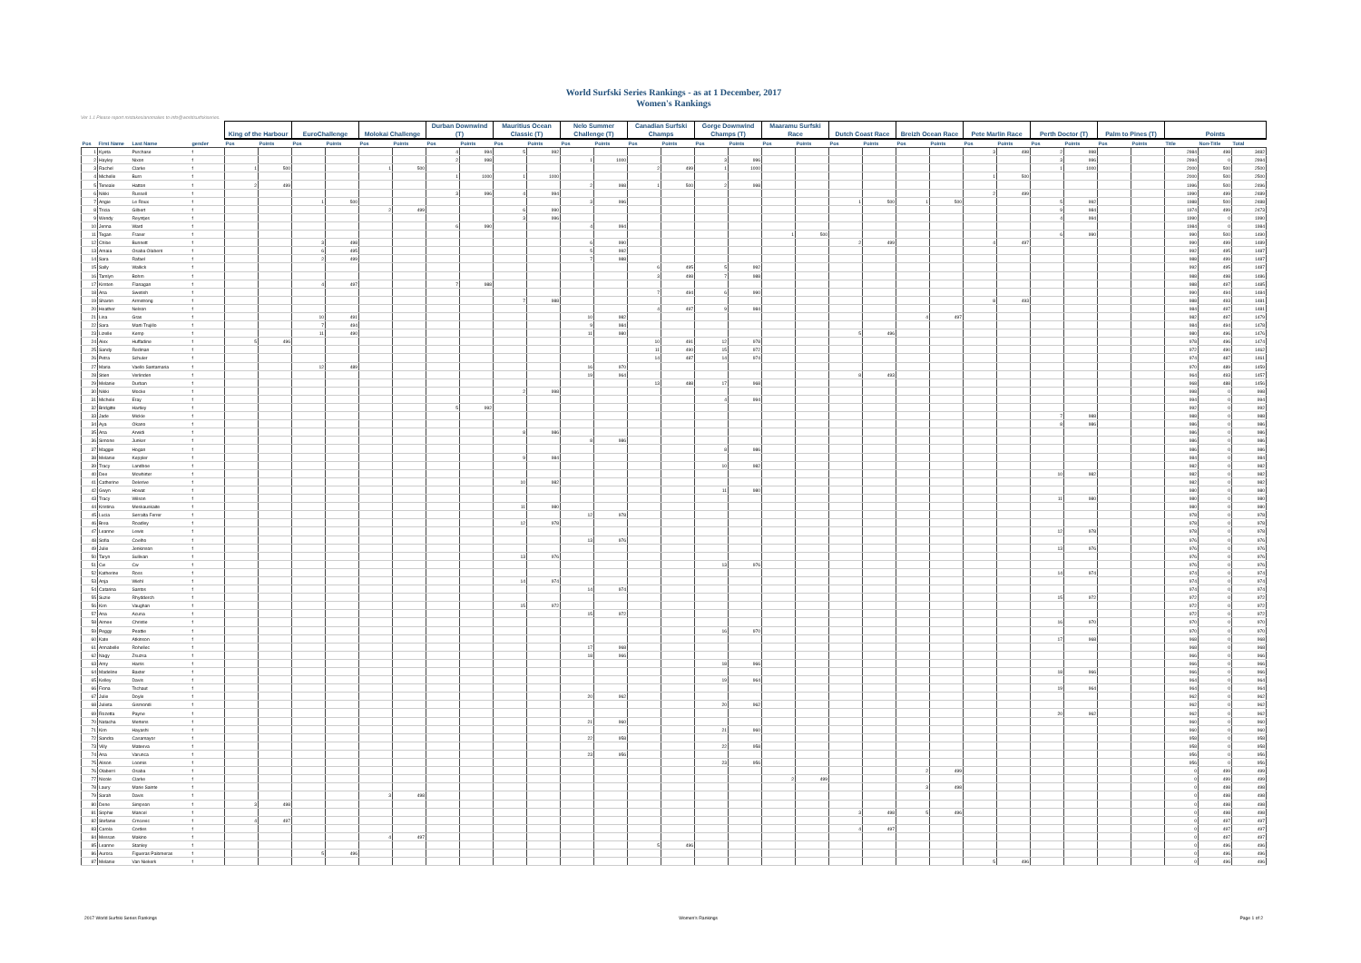World Surfski Series Rankings - as at 1 December, 2017
Women's Rankings
Ver 1.1 Please report mistakes/anomalies to info@worldsurfskiseries.
| | | | | King of the Harbour | | EuroChallenge | | Molokai Challenge | | Durban Downwind (T) | | Mauritius Ocean Classic (T) | | Nelo Summer Challenge (T) | | Canadian Surfski Champs | | Gorge Downwind Champs (T) | | Maaramu Surfski Race | | Dutch Coast Race | | Breizh Ocean Race | | Pete Marlin Race | | Perth Doctor (T) | | Palm to Pines (T) | | Points | | |
| --- | --- | --- | --- | --- | --- | --- | --- | --- | --- | --- | --- | --- | --- | --- | --- | --- | --- | --- | --- | --- | --- | --- | --- | --- | --- | --- | --- | --- | --- | --- | --- | --- | --- | --- |
| Pos | First Name | Last Name | gender | Pos | Points | Pos | Points | Pos | Points | Pos | Points | Pos | Points | Pos | Points | Pos | Points | Pos | Points | Pos | Points | Pos | Points | Pos | Points | Pos | Points | Pos | Points | Pos | Points | Title | Non-Title | Total |
| 1 | Kyeta | Purchase | f | | | | | | | 4 | 994 | 5 | 992 | | | | | | | | | | | | | 3 | 498 | 2 | 998 | | | 2984 | 498 | 3482 |
| 2 | Hayley | Nixon | f | | | | | | | 2 | 998 | | | 1 | 1000 | | | 3 | 996 | | | | | | | | | 3 | 996 | | | 2994 | 0 | 2994 |
| 3 | Rachel | Clarke | f | 1 | 500 | | | 1 | 500 | | | | | | | 2 | 499 | 1 | 1000 | | | | | | | | | 1 | 1000 | | | 2000 | 500 | 2500 |
| 4 | Michelle | Burn | f | | | | | | | 1 | 1000 | 1 | 1000 | | | | | | | | | | | | | 1 | 500 | | | | | 2000 | 500 | 2500 |
| 5 | Teneale | Hatton | f | 2 | 499 | | | | | | | | | 2 | 998 | 1 | 500 | 2 | 998 | | | | | | | | | | | | | 1996 | 500 | 2496 |
| 6 | Nikki | Russell | f | | | | | | | 3 | 996 | 4 | 994 | | | | | | | | | | | | | 2 | 499 | | | | | 1990 | 499 | 2489 |
| 7 | Angie | Le Roux | f | | | 1 | 500 | | | | | | | 3 | 996 | | | | | | | 1 | 500 | 1 | 500 | | | 5 | 992 | | | 1988 | 500 | 2488 |
| 8 | Tricia | Gilbert | f | | | | | 2 | 499 | | | 6 | 990 | | | | | | | | | | | | | | | 9 | 984 | | | 1974 | 499 | 2473 |
| 9 | Wendy | Reyntjes | f | | | | | | | | | 3 | 996 | | | | | | | | | | | | | | | 4 | 994 | | | 1990 | 0 | 1990 |
| 10 | Jenna | Ward | f | | | | | | | 6 | 990 | | | 4 | 994 | | | | | | | | | | | | | | | | | 1984 | 0 | 1984 |
| 11 | Tegan | Fraser | f | | | | | | | | | | | | | | | | | 1 | 500 | | | | | | | 6 | 990 | | | 990 | 500 | 1490 |
| 12 | Chloe | Bunnett | f | | | 3 | 498 | | | | | | | 6 | 990 | | | | | | | 2 | 499 | | | 4 | 497 | | | | | 990 | 499 | 1489 |
| 13 | Amaia | Osaba Olaberri | f | | | 6 | 495 | | | | | | | 5 | 992 | | | | | | | | | | | | | | | | | 992 | 495 | 1487 |
| 14 | Sara | Rafael | f | | | 2 | 499 | | | | | | | 7 | 988 | | | | | | | | | | | | | | | | | 988 | 499 | 1487 |
| 15 | Sally | Wallick | f | | | | | | | | | | | | | 6 | 495 | 5 | 992 | | | | | | | | | | | | | 992 | 495 | 1487 |
| 16 | Tamlyn | Bohm | f | | | | | | | | | | | | | 3 | 498 | 7 | 988 | | | | | | | | | | | | | 988 | 498 | 1486 |
| 17 | Kirsten | Flanagan | f | | | 4 | 497 | | | 7 | 988 | | | | | | | | | | | | | | | | | | | | | 988 | 497 | 1485 |
| 18 | Ana | Swetish | f | | | | | | | | | | | | | 7 | 494 | 6 | 990 | | | | | | | | | | | | | 990 | 494 | 1484 |
| 19 | Sharon | Armstrong | f | | | | | | | | | 7 | 988 | | | | | | | | | | | | | 8 | 493 | | | | | 988 | 493 | 1481 |
| 20 | Heather | Nelson | f | | | | | | | | | | | | | 4 | 497 | 9 | 984 | | | | | | | | | | | | | 984 | 497 | 1481 |
| 21 | Lisa | Gras | f | | | 10 | 491 | | | | | | | 10 | 982 | | | | | | | | | 4 | 497 | | | | | | | 982 | 497 | 1479 |
| 22 | Sara | Marti Trujillo | f | | | 7 | 494 | | | | | | | 9 | 984 | | | | | | | | | | | | | | | | | 984 | 494 | 1478 |
| 23 | Lizelle | Kemp | f | | | 11 | 490 | | | | | | | 11 | 980 | | | | | | | 5 | 496 | | | | | | | | | 980 | 496 | 1476 |
| 24 | Alex | Huffadine | f | 5 | 496 | | | | | | | | | | | 10 | 491 | 12 | 978 | | | | | | | | | | | | | 978 | 496 | 1474 |
| 25 | Sandy | Redman | f | | | | | | | | | | | | | 11 | 490 | 15 | 972 | | | | | | | | | | | | | 972 | 490 | 1462 |
| 26 | Petra | Schuler | f | | | | | | | | | | | | | 14 | 487 | 14 | 974 | | | | | | | | | | | | | 974 | 487 | 1461 |
| 27 | Maria | Vaello Santamaria | f | | | 12 | 489 | | | | | | | 16 | 970 | | | | | | | | | | | | | | | | | 970 | 489 | 1459 |
| 28 | Stien | Verlinden | f | | | | | | | | | | | 19 | 964 | | | | | | | 8 | 493 | | | | | | | | | 964 | 493 | 1457 |
| 29 | Melanie | Durban | f | | | | | | | | | | | | | 13 | 488 | 17 | 968 | | | | | | | | | | | | | 968 | 488 | 1456 |
| 30 | Nikki | Mocke | f | | | | | | | | | 2 | 998 | | | | | | | | | | | | | | | | | | | 998 | 0 | 998 |
| 31 | Michele | Eray | f | | | | | | | | | | | | | | | 4 | 994 | | | | | | | | | | | | | 994 | 0 | 994 |
| 32 | Bridgitte | Hartley | f | | | | | | | 5 | 992 | | | | | | | | | | | | | | | | | | | | | 992 | 0 | 992 |
| 33 | Jade | Mickle | f | | | | | | | | | | | | | | | | | | | | | | | | | 7 | 988 | | | 988 | 0 | 988 |
| 34 | Aya | Okano | f | | | | | | | | | | | | | | | | | | | | | | | | | 8 | 986 | | | 986 | 0 | 986 |
| 35 | Ana | Arwidi | f | | | | | | | | | 8 | 986 | | | | | | | | | | | | | | | | | | | 986 | 0 | 986 |
| 36 | Simone | Junker | f | | | | | | | | | | | 8 | 986 | | | | | | | | | | | | | | | | | 986 | 0 | 986 |
| 37 | Maggie | Hogan | f | | | | | | | | | | | | | | | 8 | 986 | | | | | | | | | | | | | 986 | 0 | 986 |
| 38 | Melanie | Keppler | f | | | | | | | | | 9 | 984 | | | | | | | | | | | | | | | | | | | 984 | 0 | 984 |
| 39 | Tracy | Landboe | f | | | | | | | | | | | | | | | 10 | 982 | | | | | | | | | | | | | 982 | 0 | 982 |
| 40 | Dee | Mcwhirter | f | | | | | | | | | | | | | | | | | | | | | | | | | 10 | 982 | | | 982 | 0 | 982 |
| 41 | Catherine | Delerive | f | | | | | | | | | 10 | 982 | | | | | | | | | | | | | | | | | | | 982 | 0 | 982 |
| 42 | Gwyn | Howat | f | | | | | | | | | | | | | | | 11 | 980 | | | | | | | | | | | | | 980 | 0 | 980 |
| 43 | Tracy | Wilson | f | | | | | | | | | | | | | | | | | | | | | | | | | 11 | 980 | | | 980 | 0 | 980 |
| 44 | Kristina | Meskauskaite | f | | | | | | | | | 11 | 980 | | | | | | | | | | | | | | | | | | | 980 | 0 | 980 |
| 45 | Lucia | Serralta Ferrer | f | | | | | | | | | | | 12 | 978 | | | | | | | | | | | | | | | | | 978 | 0 | 978 |
| 46 | Brea | Roadley | f | | | | | | | | | 12 | 978 | | | | | | | | | | | | | | | | | | | 978 | 0 | 978 |
| 47 | Leanne | Lewis | f | | | | | | | | | | | | | | | | | | | | | | | | | 12 | 978 | | | 978 | 0 | 978 |
| 48 | Sofia | Coelho | f | | | | | | | | | | | 13 | 976 | | | | | | | | | | | | | | | | | 976 | 0 | 976 |
| 49 | Julie | Jenkinson | f | | | | | | | | | | | | | | | | | | | | | | | | | 13 | 976 | | | 976 | 0 | 976 |
| 50 | Taryn | Sullivan | f | | | | | | | | | 13 | 976 | | | | | | | | | | | | | | | | | | | 976 | 0 | 976 |
| 51 | Cw | Cw | f | | | | | | | | | | | | | | | 13 | 976 | | | | | | | | | | | | | 976 | 0 | 976 |
| 52 | Katherine | Ross | f | | | | | | | | | | | | | | | | | | | | | | | | | 14 | 974 | | | 974 | 0 | 974 |
| 53 | Anja | Wiehl | f | | | | | | | | | 14 | 974 | | | | | | | | | | | | | | | | | | | 974 | 0 | 974 |
| 54 | Catarina | Santos | f | | | | | | | | | | | 14 | 974 | | | | | | | | | | | | | | | | | 974 | 0 | 974 |
| 55 | Suzie | Rhydderch | f | | | | | | | | | | | | | | | | | | | | | | | | | 15 | 972 | | | 972 | 0 | 972 |
| 56 | Kim | Vaughan | f | | | | | | | | | 15 | 972 | | | | | | | | | | | | | | | | | | | 972 | 0 | 972 |
| 57 | Ana | Acuna | f | | | | | | | | | | | 15 | 972 | | | | | | | | | | | | | | | | | 972 | 0 | 972 |
| 58 | Aimee | Christie | f | | | | | | | | | | | | | | | | | | | | | | | | | 16 | 970 | | | 970 | 0 | 970 |
| 59 | Peggy | Peattie | f | | | | | | | | | | | | | | | 16 | 970 | | | | | | | | | | | | | 970 | 0 | 970 |
| 60 | Kate | Atkinson | f | | | | | | | | | | | | | | | | | | | | | | | | | 17 | 968 | | | 968 | 0 | 968 |
| 61 | Annabelle | Rohellec | f | | | | | | | | | | | 17 | 968 | | | | | | | | | | | | | | | | | 968 | 0 | 968 |
| 62 | Nagy | Zsuzsa | f | | | | | | | | | | | 18 | 966 | | | | | | | | | | | | | | | | | 966 | 0 | 966 |
| 63 | Amy | Harris | f | | | | | | | | | | | | | | | 18 | 966 | | | | | | | | | | | | | 966 | 0 | 966 |
| 64 | Madeline | Baxter | f | | | | | | | | | | | | | | | | | | | | | | | | | 18 | 966 | | | 966 | 0 | 966 |
| 65 | Kelley | Davis | f | | | | | | | | | | | | | | | 19 | 964 | | | | | | | | | | | | | 964 | 0 | 964 |
| 66 | Fiona | Tschaut | f | | | | | | | | | | | | | | | | | | | | | | | | | 19 | 964 | | | 964 | 0 | 964 |
| 67 | Julie | Doyle | f | | | | | | | | | | | 20 | 962 | | | | | | | | | | | | | | | | | 962 | 0 | 962 |
| 68 | Julieta | Gismondi | f | | | | | | | | | | | | | | | 20 | 962 | | | | | | | | | | | | | 962 | 0 | 962 |
| 69 | Rozetta | Payne | f | | | | | | | | | | | | | | | | | | | | | | | | | 20 | 962 | | | 962 | 0 | 962 |
| 70 | Natacha | Mertens | f | | | | | | | | | | | 21 | 960 | | | | | | | | | | | | | | | | | 960 | 0 | 960 |
| 71 | Kim | Hayashi | f | | | | | | | | | | | | | | | 21 | 960 | | | | | | | | | | | | | 960 | 0 | 960 |
| 72 | Sandra | Casamayor | f | | | | | | | | | | | 22 | 958 | | | | | | | | | | | | | | | | | 958 | 0 | 958 |
| 73 | Villy | Mateeva | f | | | | | | | | | | | | | | | 22 | 958 | | | | | | | | | | | | | 958 | 0 | 958 |
| 74 | Ana | Varunca | f | | | | | | | | | | | 23 | 956 | | | | | | | | | | | | | | | | | 956 | 0 | 956 |
| 75 | Alison | Loomis | f | | | | | | | | | | | | | | | 23 | 956 | | | | | | | | | | | | | 956 | 0 | 956 |
| 76 | Olaberri | Osaba | f | | | | | | | | | | | | | | | | | | | | | 2 | 499 | | | | | | | 0 | 499 | 499 |
| 77 | Nicole | Clarke | f | | | | | | | | | | | | | | | | | 2 | 499 | | | | | | | | | | | 0 | 499 | 499 |
| 78 | Laury | Marie Sainte | f | | | | | | | | | | | | | | | | | | | | | 3 | 498 | | | | | | | 0 | 498 | 498 |
| 79 | Sarah | Davis | f | | | | | 3 | 498 | | | | | | | | | | | | | | | | | | | | | | | 0 | 498 | 498 |
| 80 | Dene | Simpson | f | 3 | 498 | | | | | | | | | | | | | | | | | | | | | | | | | | | 0 | 498 | 498 |
| 81 | Sophie | Mancel | f | | | | | | | | | | | | | | | | | | | 3 | 498 | 5 | 496 | | | | | | | 0 | 498 | 498 |
| 82 | Stefanie | Crncevic | f | 4 | 497 | | | | | | | | | | | | | | | | | | | | | | | | | | | 0 | 497 | 497 |
| 83 | Carola | Cordes | f | | | | | | | | | | | | | | | | | | | 4 | 497 | | | | | | | | | 0 | 497 | 497 |
| 84 | Messan | Makino | f | | | | | 4 | 497 | | | | | | | | | | | | | | | | | | | | | | | 0 | 497 | 497 |
| 85 | Leanne | Stanley | f | | | | | | | | | | | | | 5 | 496 | | | | | | | | | | | | | | | 0 | 496 | 496 |
| 86 | Aurora | Figueras Palomeras | f | | | 5 | 496 | | | | | | | | | | | | | | | | | | | | | | | | | 0 | 496 | 496 |
| 87 | Melanie | Van Niekerk | f | | | | | | | | | | | | | | | | | | | | | | | 5 | 496 | | | | | 0 | 496 | 496 |
2017 World Surfski Series Rankings Women's Rankings Page 1 of 2